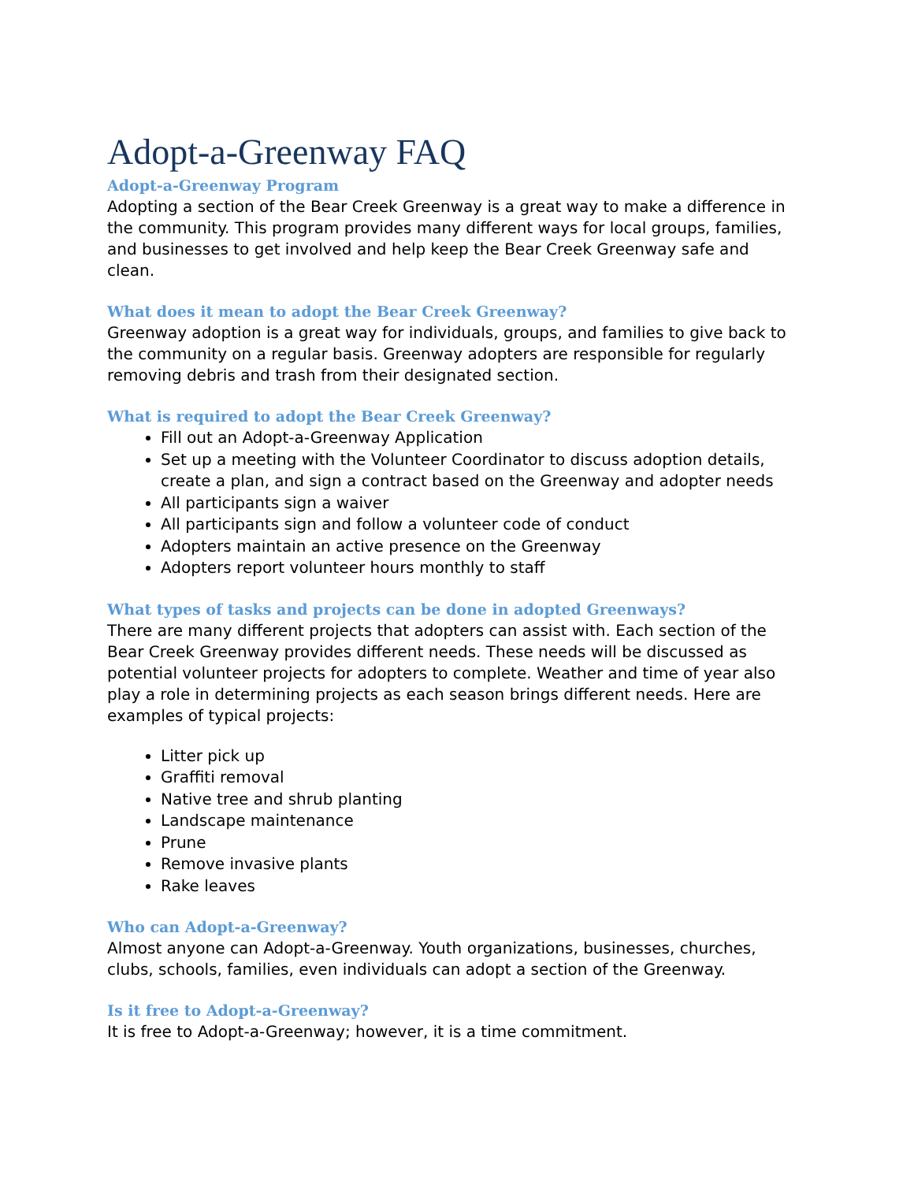Adopt-a-Greenway FAQ
Adopt-a-Greenway Program
Adopting a section of the Bear Creek Greenway is a great way to make a difference in the community. This program provides many different ways for local groups, families, and businesses to get involved and help keep the Bear Creek Greenway safe and clean.
What does it mean to adopt the Bear Creek Greenway?
Greenway adoption is a great way for individuals, groups, and families to give back to the community on a regular basis. Greenway adopters are responsible for regularly removing debris and trash from their designated section.
What is required to adopt the Bear Creek Greenway?
Fill out an Adopt-a-Greenway Application
Set up a meeting with the Volunteer Coordinator to discuss adoption details, create a plan, and sign a contract based on the Greenway and adopter needs
All participants sign a waiver
All participants sign and follow a volunteer code of conduct
Adopters maintain an active presence on the Greenway
Adopters report volunteer hours monthly to staff
What types of tasks and projects can be done in adopted Greenways?
There are many different projects that adopters can assist with. Each section of the Bear Creek Greenway provides different needs. These needs will be discussed as potential volunteer projects for adopters to complete. Weather and time of year also play a role in determining projects as each season brings different needs. Here are examples of typical projects:
Litter pick up
Graffiti removal
Native tree and shrub planting
Landscape maintenance
Prune
Remove invasive plants
Rake leaves
Who can Adopt-a-Greenway?
Almost anyone can Adopt-a-Greenway. Youth organizations, businesses, churches, clubs, schools, families, even individuals can adopt a section of the Greenway.
Is it free to Adopt-a-Greenway?
It is free to Adopt-a-Greenway; however, it is a time commitment.